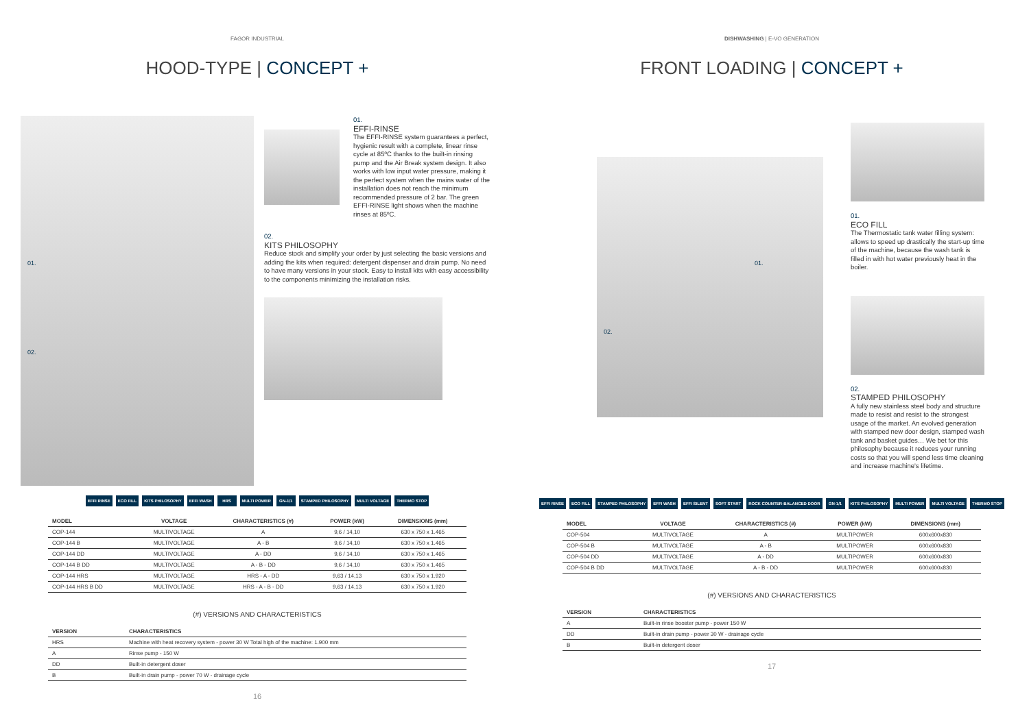FAGOR INDUSTRIAL
HOOD-TYPE | CONCEPT +
01.
02.
01.
EFFI-RINSE
The EFFI-RINSE system guarantees a perfect, hygienic result with a complete, linear rinse cycle at 85ºC thanks to the built-in rinsing pump and the Air Break system design. It also works with low input water pressure, making it the perfect system when the mains water of the installation does not reach the minimum recommended pressure of 2 bar. The green EFFI-RINSE light shows when the machine rinses at 85ºC.
02.
KITS PHILOSOPHY
Reduce stock and simplify your order by just selecting the basic versions and adding the kits when required: detergent dispenser and drain pump. No need to have many versions in your stock. Easy to install kits with easy accessibility to the components minimizing the installation risks.
EFFI RINSE ECO FILL KITS PHILOSOPHY EFFI WASH HRS MULTI POWER GN-1/1 STAMPED PHILOSOPHY MULTI VOLTAGE THERMO STOP
| MODEL | VOLTAGE | CHARACTERISTICS (#) | POWER (kW) | DIMENSIONS (mm) |
| --- | --- | --- | --- | --- |
| COP-144 | MULTIVOLTAGE | A | 9,6 / 14,10 | 630 x 750 x 1.465 |
| COP-144 B | MULTIVOLTAGE | A - B | 9,6 / 14,10 | 630 x 750 x 1.465 |
| COP-144 DD | MULTIVOLTAGE | A - DD | 9,6 / 14,10 | 630 x 750 x 1.465 |
| COP-144 B DD | MULTIVOLTAGE | A - B - DD | 9,6 / 14,10 | 630 x 750 x 1.465 |
| COP-144 HRS | MULTIVOLTAGE | HRS - A - DD | 9,63 / 14,13 | 630 x 750 x 1.920 |
| COP-144 HRS B DD | MULTIVOLTAGE | HRS - A - B - DD | 9,63 / 14,13 | 630 x 750 x 1.920 |
(#) VERSIONS AND CHARACTERISTICS
| VERSION | CHARACTERISTICS |
| --- | --- |
| HRS | Machine with heat recovery system - power 30 W Total high of the machine: 1.900 mm |
| A | Rinse pump - 150 W |
| DD | Built-in detergent doser |
| B | Built-in drain pump - power 70 W - drainage cycle |
16
DISHWASHING | E-VO GENERATION
FRONT LOADING | CONCEPT +
01.
02.
01.
ECO FILL
The Thermostatic tank water filling system: allows to speed up drastically the start-up time of the machine, because the wash tank is filled in with hot water previously heat in the boiler.
02.
STAMPED PHILOSOPHY
A fully new stainless steel body and structure made to resist and resist to the strongest usage of the market. An evolved generation with stamped new door design, stamped wash tank and basket guides… We bet for this philosophy because it reduces your running costs so that you will spend less time cleaning and increase machine's lifetime.
EFFI RINSE ECO FILL STAMPED PHILOSOPHY EFFI WASH EFFI SILENT SOFT START ROCK COUNTER-BALANCED DOOR GN-1/1 KITS PHILOSOPHY MULTI POWER MULTI VOLTAGE THERMO STOP
| MODEL | VOLTAGE | CHARACTERISTICS (#) | POWER (kW) | DIMENSIONS (mm) |
| --- | --- | --- | --- | --- |
| COP-504 | MULTIVOLTAGE | A | MULTIPOWER | 600x600x830 |
| COP-504 B | MULTIVOLTAGE | A - B | MULTIPOWER | 600x600x830 |
| COP-504 DD | MULTIVOLTAGE | A - DD | MULTIPOWER | 600x600x830 |
| COP-504 B DD | MULTIVOLTAGE | A - B - DD | MULTIPOWER | 600x600x830 |
(#) VERSIONS AND CHARACTERISTICS
| VERSION | CHARACTERISTICS |
| --- | --- |
| A | Built-in rinse booster pump - power 150 W |
| DD | Built-in drain pump - power 30 W - drainage cycle |
| B | Built-in detergent doser |
17